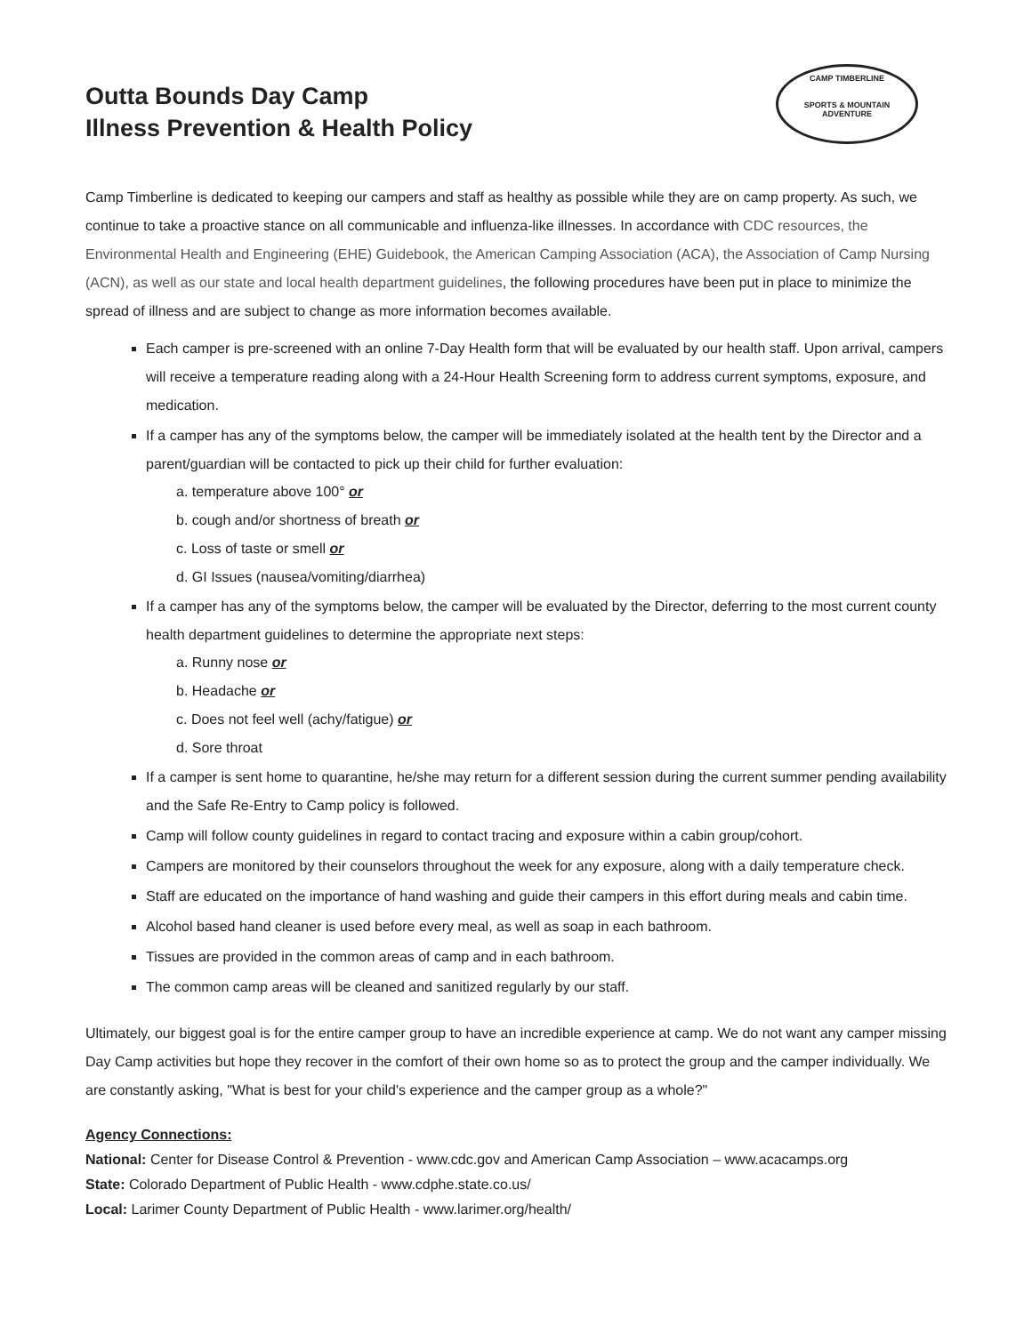CAMP TIMBERLINE
SPORTS & MOUNTAIN ADVENTURE
Outta Bounds Day Camp
Illness Prevention & Health Policy
Camp Timberline is dedicated to keeping our campers and staff as healthy as possible while they are on camp property. As such, we continue to take a proactive stance on all communicable and influenza-like illnesses. In accordance with CDC resources, the Environmental Health and Engineering (EHE) Guidebook, the American Camping Association (ACA), the Association of Camp Nursing (ACN), as well as our state and local health department guidelines, the following procedures have been put in place to minimize the spread of illness and are subject to change as more information becomes available.
Each camper is pre-screened with an online 7-Day Health form that will be evaluated by our health staff. Upon arrival, campers will receive a temperature reading along with a 24-Hour Health Screening form to address current symptoms, exposure, and medication.
If a camper has any of the symptoms below, the camper will be immediately isolated at the health tent by the Director and a parent/guardian will be contacted to pick up their child for further evaluation:
a. temperature above 100° or
b. cough and/or shortness of breath or
c. Loss of taste or smell or
d. GI Issues (nausea/vomiting/diarrhea)
If a camper has any of the symptoms below, the camper will be evaluated by the Director, deferring to the most current county health department guidelines to determine the appropriate next steps:
a. Runny nose or
b. Headache or
c. Does not feel well (achy/fatigue) or
d. Sore throat
If a camper is sent home to quarantine, he/she may return for a different session during the current summer pending availability and the Safe Re-Entry to Camp policy is followed.
Camp will follow county guidelines in regard to contact tracing and exposure within a cabin group/cohort.
Campers are monitored by their counselors throughout the week for any exposure, along with a daily temperature check.
Staff are educated on the importance of hand washing and guide their campers in this effort during meals and cabin time.
Alcohol based hand cleaner is used before every meal, as well as soap in each bathroom.
Tissues are provided in the common areas of camp and in each bathroom.
The common camp areas will be cleaned and sanitized regularly by our staff.
Ultimately, our biggest goal is for the entire camper group to have an incredible experience at camp. We do not want any camper missing Day Camp activities but hope they recover in the comfort of their own home so as to protect the group and the camper individually. We are constantly asking, "What is best for your child's experience and the camper group as a whole?"
Agency Connections:
National: Center for Disease Control & Prevention - www.cdc.gov and American Camp Association – www.acacamps.org
State: Colorado Department of Public Health - www.cdphe.state.co.us/
Local: Larimer County Department of Public Health - www.larimer.org/health/